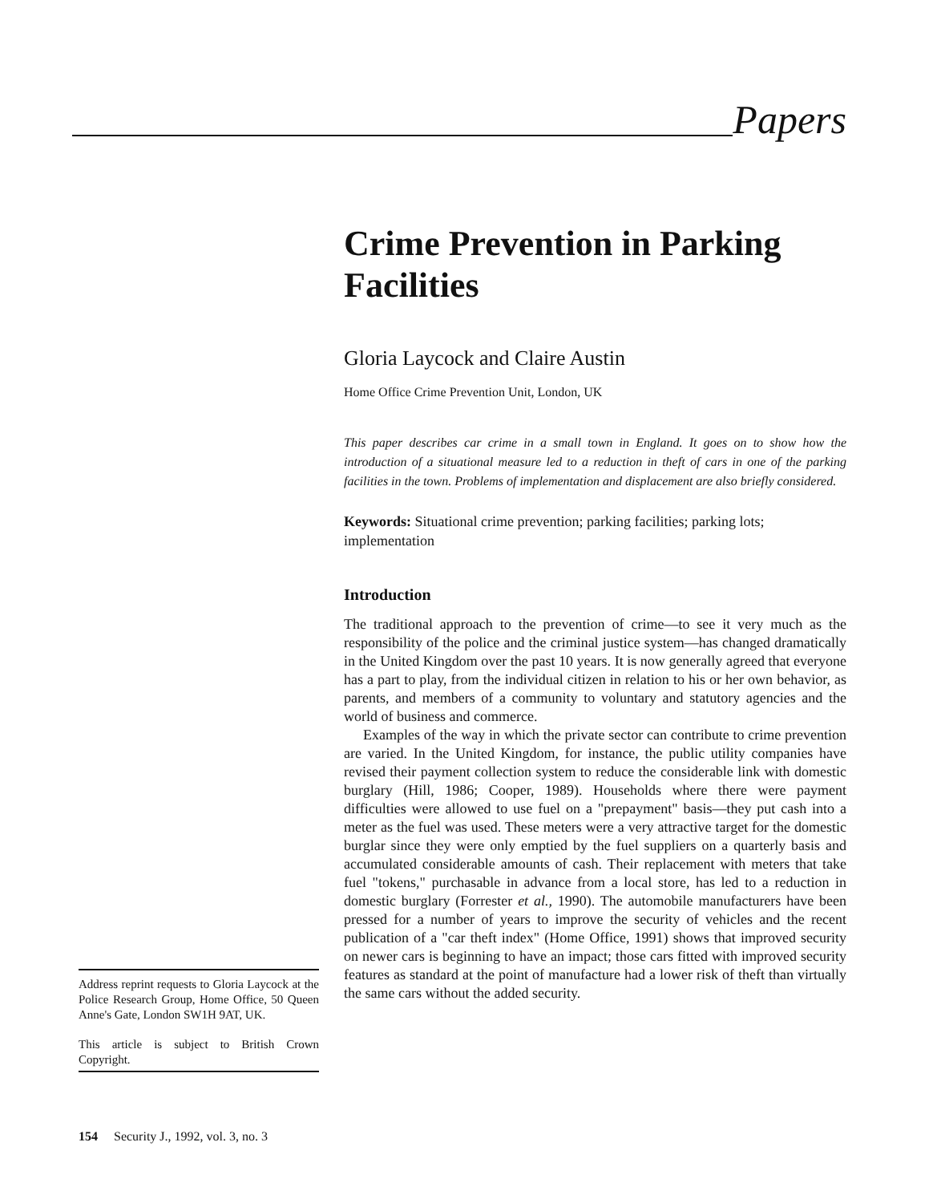Papers
Crime Prevention in Parking Facilities
Gloria Laycock and Claire Austin
Home Office Crime Prevention Unit, London, UK
This paper describes car crime in a small town in England. It goes on to show how the introduction of a situational measure led to a reduction in theft of cars in one of the parking facilities in the town. Problems of implementation and displacement are also briefly considered.
Keywords: Situational crime prevention; parking facilities; parking lots; implementation
Introduction
The traditional approach to the prevention of crime—to see it very much as the responsibility of the police and the criminal justice system—has changed dramatically in the United Kingdom over the past 10 years. It is now generally agreed that everyone has a part to play, from the individual citizen in relation to his or her own behavior, as parents, and members of a community to voluntary and statutory agencies and the world of business and commerce.
Examples of the way in which the private sector can contribute to crime prevention are varied. In the United Kingdom, for instance, the public utility companies have revised their payment collection system to reduce the considerable link with domestic burglary (Hill, 1986; Cooper, 1989). Households where there were payment difficulties were allowed to use fuel on a "prepayment" basis—they put cash into a meter as the fuel was used. These meters were a very attractive target for the domestic burglar since they were only emptied by the fuel suppliers on a quarterly basis and accumulated considerable amounts of cash. Their replacement with meters that take fuel "tokens," purchasable in advance from a local store, has led to a reduction in domestic burglary (Forrester et al., 1990). The automobile manufacturers have been pressed for a number of years to improve the security of vehicles and the recent publication of a "car theft index" (Home Office, 1991) shows that improved security on newer cars is beginning to have an impact; those cars fitted with improved security features as standard at the point of manufacture had a lower risk of theft than virtually the same cars without the added security.
Address reprint requests to Gloria Laycock at the Police Research Group, Home Office, 50 Queen Anne's Gate, London SW1H 9AT, UK.
This article is subject to British Crown Copyright.
154 Security J., 1992, vol. 3, no. 3